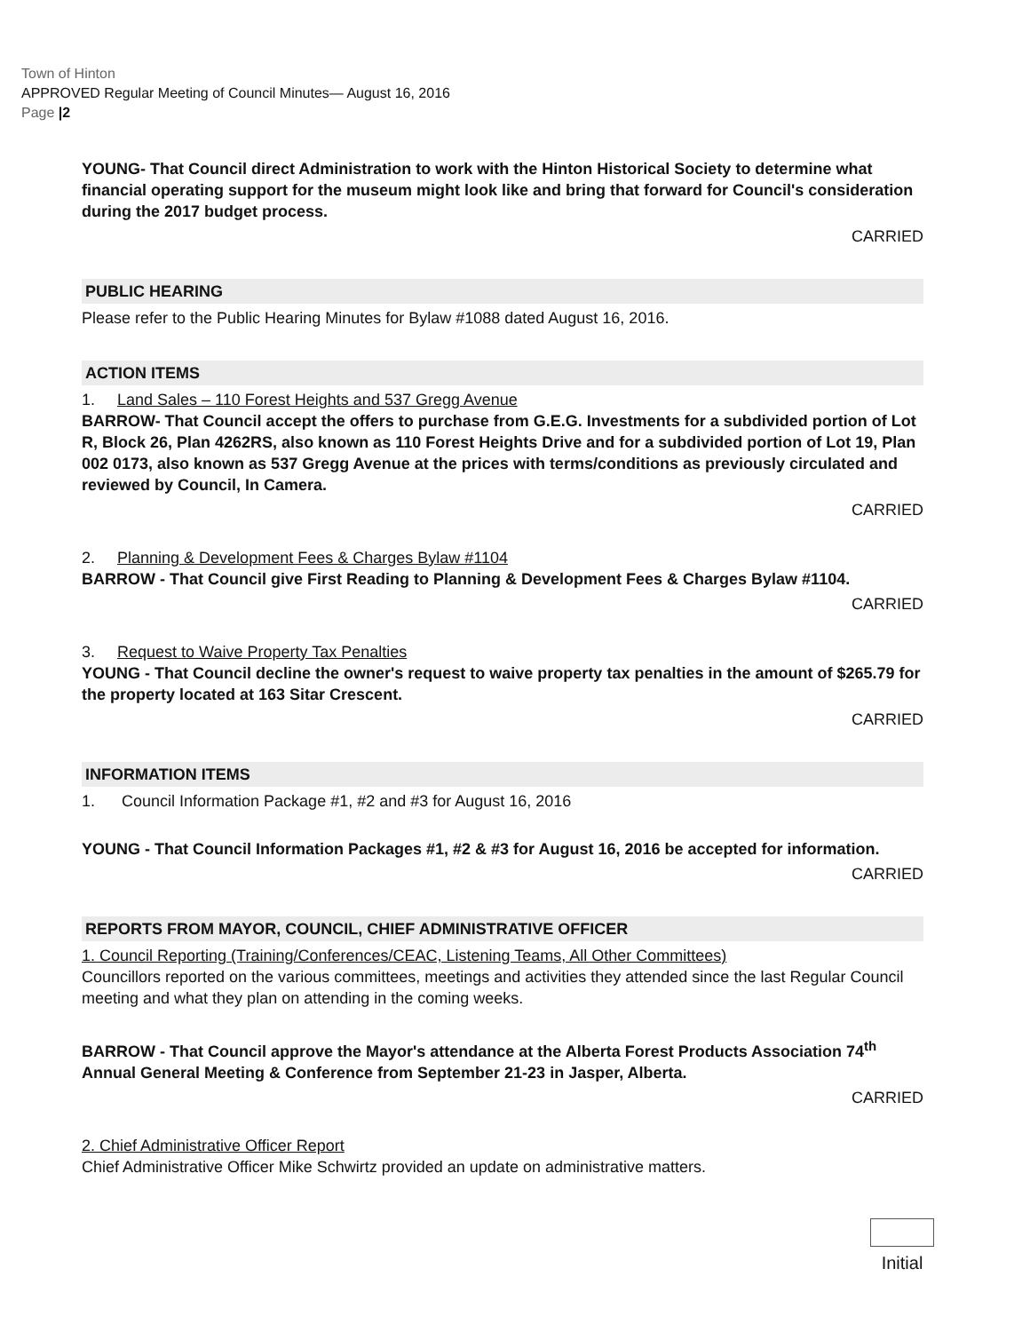Town of Hinton
APPROVED Regular Meeting of Council Minutes— August 16, 2016
Page |2
YOUNG- That Council direct Administration to work with the Hinton Historical Society to determine what financial operating support for the museum might look like and bring that forward for Council's consideration during the 2017 budget process.
CARRIED
PUBLIC HEARING
Please refer to the Public Hearing Minutes for Bylaw #1088 dated August 16, 2016.
ACTION ITEMS
1. Land Sales – 110 Forest Heights and 537 Gregg Avenue
BARROW- That Council accept the offers to purchase from G.E.G. Investments for a subdivided portion of Lot R, Block 26, Plan 4262RS, also known as 110 Forest Heights Drive and for a subdivided portion of Lot 19, Plan 002 0173, also known as 537 Gregg Avenue at the prices with terms/conditions as previously circulated and reviewed by Council, In Camera.
CARRIED
2. Planning & Development Fees & Charges Bylaw #1104
BARROW - That Council give First Reading to Planning & Development Fees & Charges Bylaw #1104.
CARRIED
3. Request to Waive Property Tax Penalties
YOUNG - That Council decline the owner's request to waive property tax penalties in the amount of $265.79 for the property located at 163 Sitar Crescent.
CARRIED
INFORMATION ITEMS
1. Council Information Package #1, #2 and #3 for August 16, 2016
YOUNG - That Council Information Packages #1, #2 & #3 for August 16, 2016 be accepted for information.
CARRIED
REPORTS FROM MAYOR, COUNCIL, CHIEF ADMINISTRATIVE OFFICER
1. Council Reporting (Training/Conferences/CEAC, Listening Teams, All Other Committees)
Councillors reported on the various committees, meetings and activities they attended since the last Regular Council meeting and what they plan on attending in the coming weeks.
BARROW - That Council approve the Mayor's attendance at the Alberta Forest Products Association 74<sup>th</sup> Annual General Meeting & Conference from September 21-23 in Jasper, Alberta.
CARRIED
2. Chief Administrative Officer Report
Chief Administrative Officer Mike Schwirtz provided an update on administrative matters.
Initial